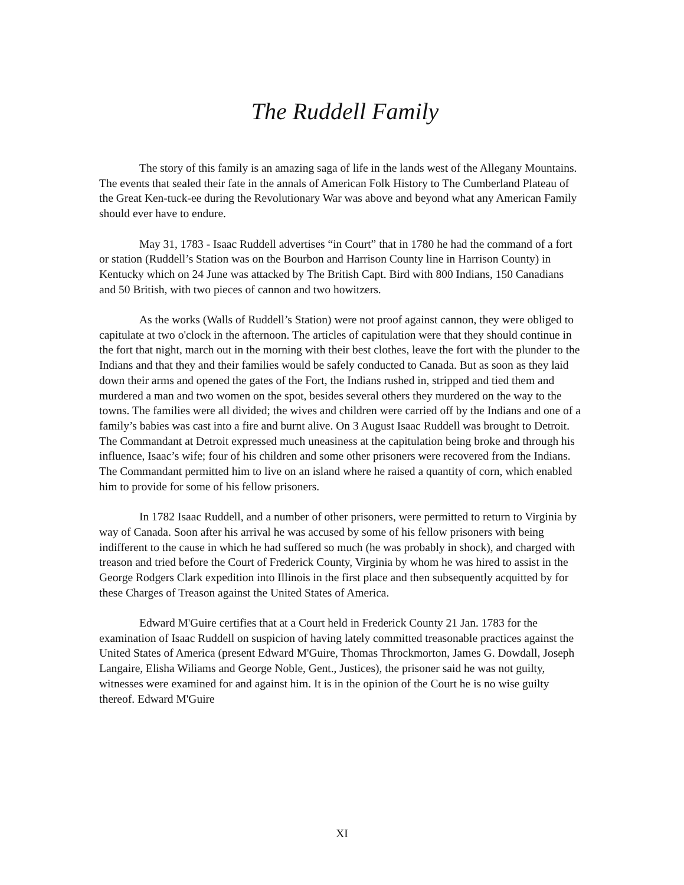The Ruddell Family
The story of this family is an amazing saga of life in the lands west of the Allegany Mountains. The events that sealed their fate in the annals of American Folk History to The Cumberland Plateau of the Great Ken-tuck-ee during the Revolutionary War was above and beyond what any American Family should ever have to endure.
May 31, 1783 - Isaac Ruddell advertises “in Court” that in 1780 he had the command of a fort or station (Ruddell’s Station was on the Bourbon and Harrison County line in Harrison County) in Kentucky which on 24 June was attacked by The British Capt. Bird with 800 Indians, 150 Canadians and 50 British, with two pieces of cannon and two howitzers.
As the works (Walls of Ruddell’s Station) were not proof against cannon, they were obliged to capitulate at two o'clock in the afternoon. The articles of capitulation were that they should continue in the fort that night, march out in the morning with their best clothes, leave the fort with the plunder to the Indians and that they and their families would be safely conducted to Canada. But as soon as they laid down their arms and opened the gates of the Fort, the Indians rushed in, stripped and tied them and murdered a man and two women on the spot, besides several others they murdered on the way to the towns. The families were all divided; the wives and children were carried off by the Indians and one of a family’s babies was cast into a fire and burnt alive. On 3 August Isaac Ruddell was brought to Detroit. The Commandant at Detroit expressed much uneasiness at the capitulation being broke and through his influence, Isaac’s wife; four of his children and some other prisoners were recovered from the Indians. The Commandant permitted him to live on an island where he raised a quantity of corn, which enabled him to provide for some of his fellow prisoners.
In 1782 Isaac Ruddell, and a number of other prisoners, were permitted to return to Virginia by way of Canada. Soon after his arrival he was accused by some of his fellow prisoners with being indifferent to the cause in which he had suffered so much (he was probably in shock), and charged with treason and tried before the Court of Frederick County, Virginia by whom he was hired to assist in the George Rodgers Clark expedition into Illinois in the first place and then subsequently acquitted by for these Charges of Treason against the United States of America.
Edward M'Guire certifies that at a Court held in Frederick County 21 Jan. 1783 for the examination of Isaac Ruddell on suspicion of having lately committed treasonable practices against the United States of America (present Edward M'Guire, Thomas Throckmorton, James G. Dowdall, Joseph Langaire, Elisha Wiliams and George Noble, Gent., Justices), the prisoner said he was not guilty, witnesses were examined for and against him. It is in the opinion of the Court he is no wise guilty thereof. Edward M'Guire
XI